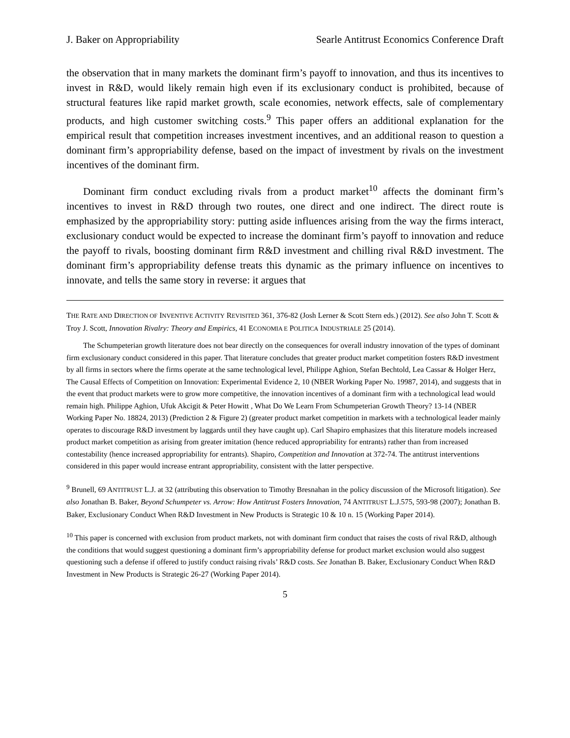J. Baker on Appropriability Searle Antitrust Economics Conference Draft
the observation that in many markets the dominant firm’s payoff to innovation, and thus its incentives to invest in R&D, would likely remain high even if its exclusionary conduct is prohibited, because of structural features like rapid market growth, scale economies, network effects, sale of complementary products, and high customer switching costs.<sup>9</sup> This paper offers an additional explanation for the empirical result that competition increases investment incentives, and an additional reason to question a dominant firm’s appropriability defense, based on the impact of investment by rivals on the investment incentives of the dominant firm.
Dominant firm conduct excluding rivals from a product market<sup>10</sup> affects the dominant firm’s incentives to invest in R&D through two routes, one direct and one indirect. The direct route is emphasized by the appropriability story: putting aside influences arising from the way the firms interact, exclusionary conduct would be expected to increase the dominant firm’s payoff to innovation and reduce the payoff to rivals, boosting dominant firm R&D investment and chilling rival R&D investment. The dominant firm’s appropriability defense treats this dynamic as the primary influence on incentives to innovate, and tells the same story in reverse: it argues that
THE RATE AND DIRECTION OF INVENTIVE ACTIVITY REVISITED 361, 376-82 (Josh Lerner & Scott Stern eds.) (2012). See also John T. Scott & Troy J. Scott, Innovation Rivalry: Theory and Empirics, 41 ECONOMIA E POLITICA INDUSTRIALE 25 (2014).
The Schumpeterian growth literature does not bear directly on the consequences for overall industry innovation of the types of dominant firm exclusionary conduct considered in this paper. That literature concludes that greater product market competition fosters R&D investment by all firms in sectors where the firms operate at the same technological level, Philippe Aghion, Stefan Bechtold, Lea Cassar & Holger Herz, The Causal Effects of Competition on Innovation: Experimental Evidence 2, 10 (NBER Working Paper No. 19987, 2014), and suggests that in the event that product markets were to grow more competitive, the innovation incentives of a dominant firm with a technological lead would remain high. Philippe Aghion, Ufuk Akcigit & Peter Howitt , What Do We Learn From Schumpeterian Growth Theory? 13-14 (NBER Working Paper No. 18824, 2013) (Prediction 2 & Figure 2) (greater product market competition in markets with a technological leader mainly operates to discourage R&D investment by laggards until they have caught up). Carl Shapiro emphasizes that this literature models increased product market competition as arising from greater imitation (hence reduced appropriability for entrants) rather than from increased contestability (hence increased appropriability for entrants). Shapiro, Competition and Innovation at 372-74. The antitrust interventions considered in this paper would increase entrant appropriability, consistent with the latter perspective.
<sup>9</sup> Brunell, 69 ANTITRUST L.J. at 32 (attributing this observation to Timothy Bresnahan in the policy discussion of the Microsoft litigation). See also Jonathan B. Baker, Beyond Schumpeter vs. Arrow: How Antitrust Fosters Innovation, 74 ANTITRUST L.J.575, 593-98 (2007); Jonathan B. Baker, Exclusionary Conduct When R&D Investment in New Products is Strategic 10 & 10 n. 15 (Working Paper 2014).
<sup>10</sup> This paper is concerned with exclusion from product markets, not with dominant firm conduct that raises the costs of rival R&D, although the conditions that would suggest questioning a dominant firm’s appropriability defense for product market exclusion would also suggest questioning such a defense if offered to justify conduct raising rivals’ R&D costs. See Jonathan B. Baker, Exclusionary Conduct When R&D Investment in New Products is Strategic 26-27 (Working Paper 2014).
5